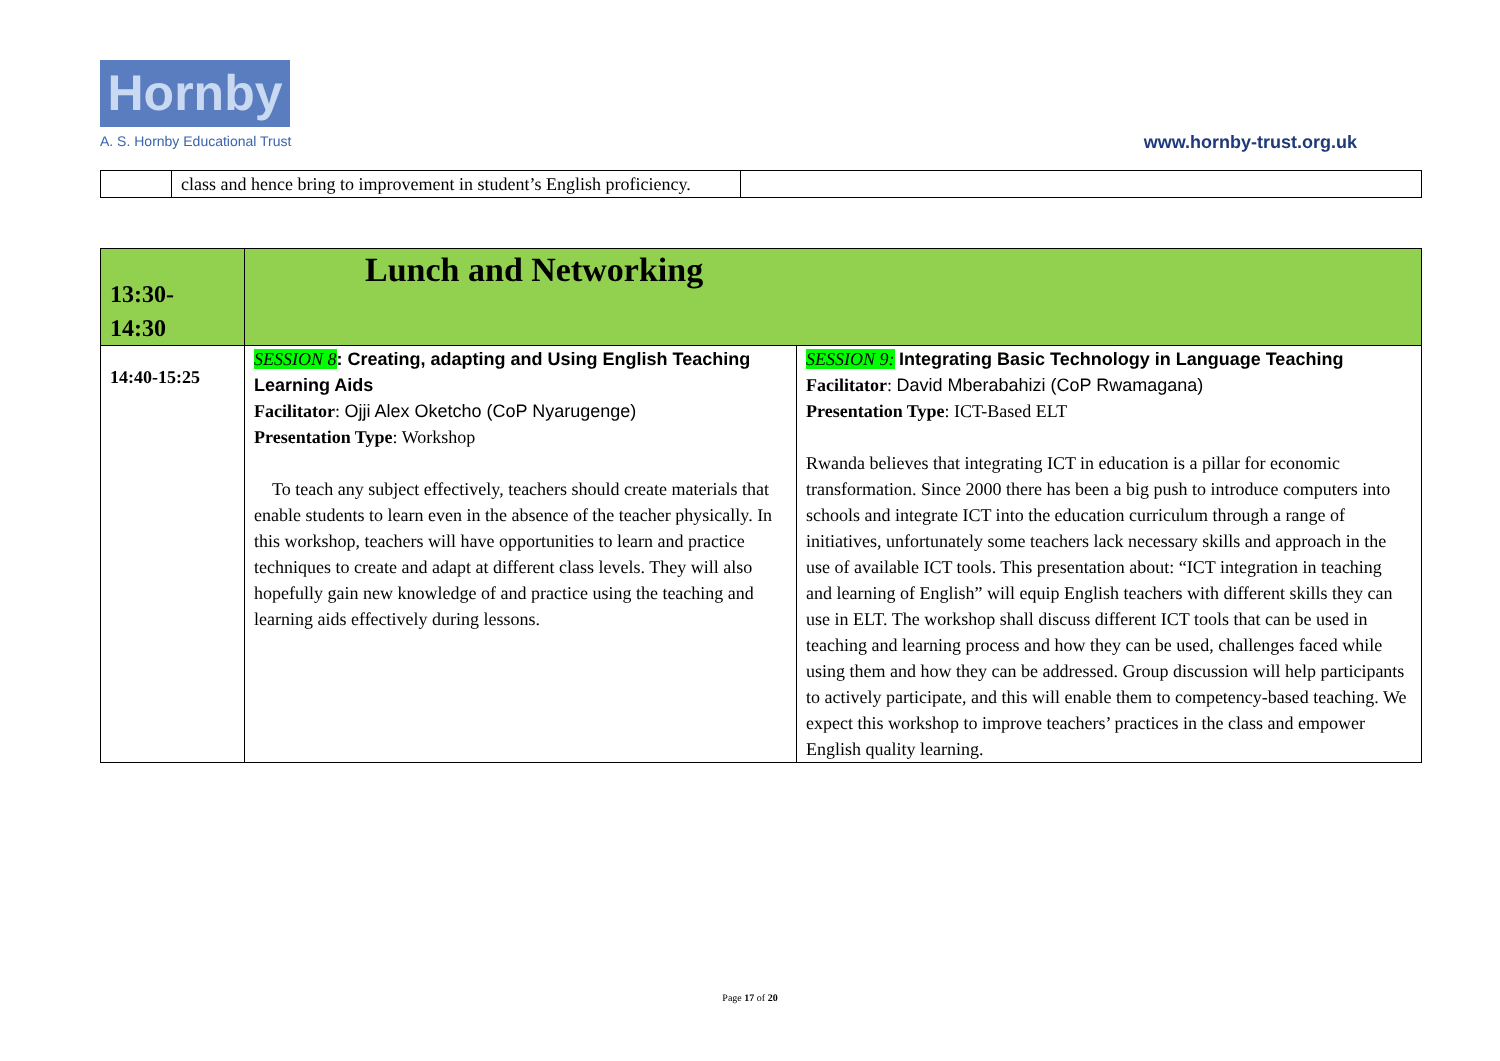Hornby
A. S. Hornby Educational Trust www.hornby-trust.org.uk
| | class and hence bring to improvement in student’s English proficiency. | |
| 13:30- 14:30 | Lunch and Networking | |
| 14:40-15:25 | SESSION 8 : Creating, adapting and Using English Teaching Learning Aids Facilitator : Ojji Alex Oketcho (CoP Nyarugenge) Presentation Type : Workshop To teach any subject effectively, teachers should create materials that enable students to learn even in the absence of the teacher physically. In this workshop, teachers will have opportunities to learn and practice techniques to create and adapt at different class levels. They will also hopefully gain new knowledge of and practice using the teaching and learning aids effectively during lessons. | SESSION 9: Integrating Basic Technology in Language Teaching Facilitator : David Mberabahizi (CoP Rwamagana) Presentation Type : ICT-Based ELT Rwanda believes that integrating ICT in education is a pillar for economic transformation. Since 2000 there has been a big push to introduce computers into schools and integrate ICT into the education curriculum through a range of initiatives, unfortunately some teachers lack necessary skills and approach in the use of available ICT tools. This presentation about: “ICT integration in teaching and learning of English” will equip English teachers with different skills they can use in ELT. The workshop shall discuss different ICT tools that can be used in teaching and learning process and how they can be used, challenges faced while using them and how they can be addressed. Group discussion will help participants to actively participate, and this will enable them to competency-based teaching. We expect this workshop to improve teachers’ practices in the class and empower English quality learning. |
Page 17 of 20